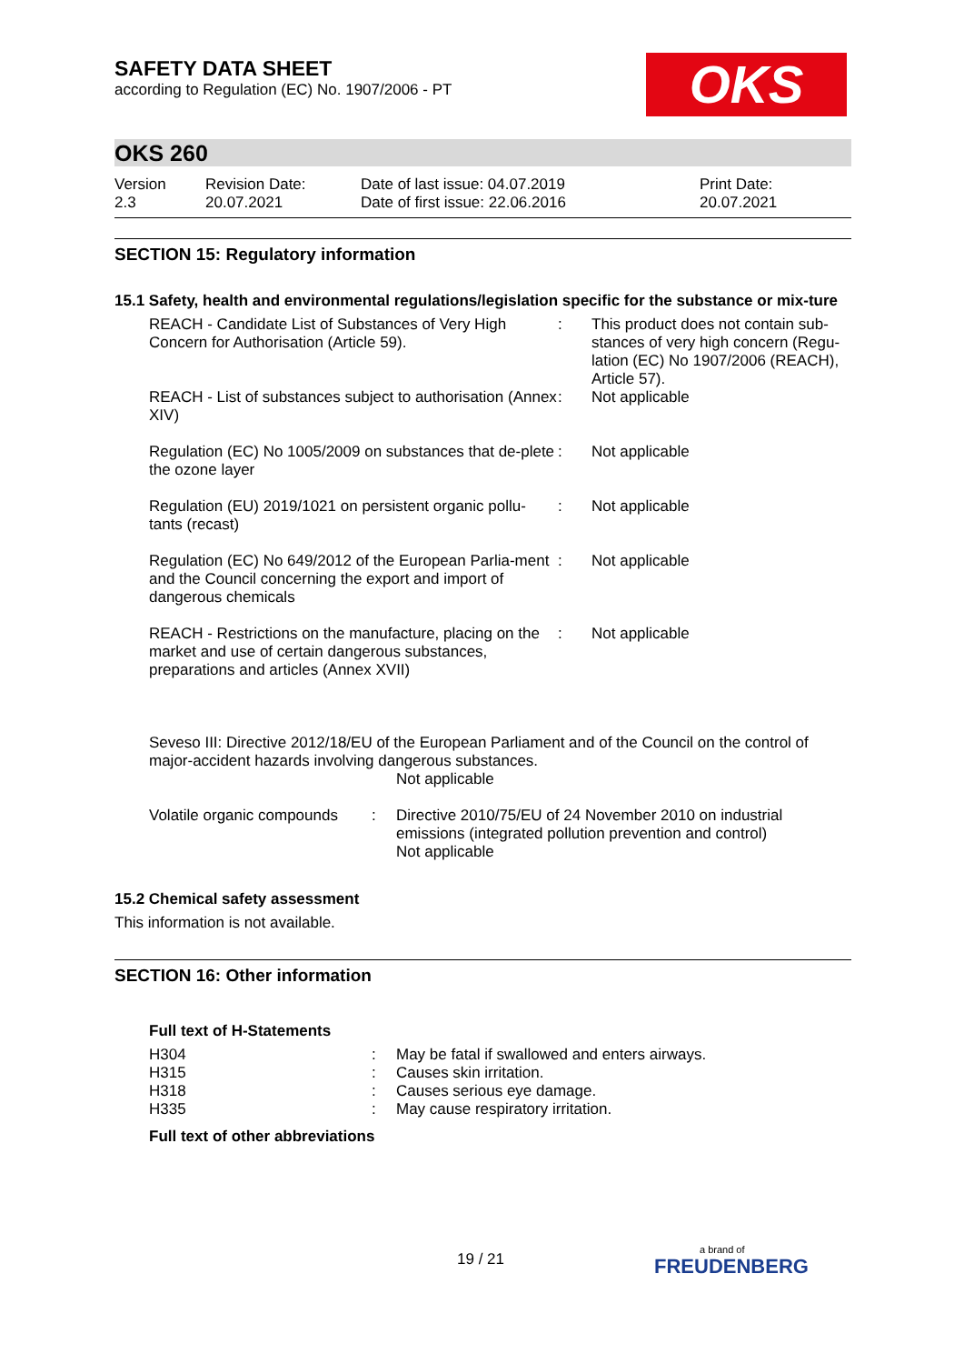SAFETY DATA SHEET
according to Regulation (EC) No. 1907/2006 - PT
OKS
OKS 260
| Version 2.3 | Revision Date: 20.07.2021 | Date of last issue: 04.07.2019 Date of first issue: 22.06.2016 | Print Date: 20.07.2021 |
SECTION 15: Regulatory information
15.1 Safety, health and environmental regulations/legislation specific for the substance or mix-ture
| REACH - Candidate List of Substances of Very High Concern for Authorisation (Article 59). | : | This product does not contain sub-stances of very high concern (Regu-lation (EC) No 1907/2006 (REACH), Article 57). |
| REACH - List of substances subject to authorisation (Annex XIV) | : | Not applicable |
| Regulation (EC) No 1005/2009 on substances that de-plete the ozone layer | : | Not applicable |
| Regulation (EU) 2019/1021 on persistent organic pollu-tants (recast) | : | Not applicable |
| Regulation (EC) No 649/2012 of the European Parlia-ment and the Council concerning the export and import of dangerous chemicals | : | Not applicable |
| REACH - Restrictions on the manufacture, placing on the market and use of certain dangerous substances, preparations and articles (Annex XVII) | : | Not applicable |
Seveso III: Directive 2012/18/EU of the European Parliament and of the Council on the control of major-accident hazards involving dangerous substances.
Not applicable
| Volatile organic compounds | : | Directive 2010/75/EU of 24 November 2010 on industrial emissions (integrated pollution prevention and control) Not applicable |
15.2 Chemical safety assessment
This information is not available.
SECTION 16: Other information
Full text of H-Statements
| H304 | : | May be fatal if swallowed and enters airways. |
| H315 | : | Causes skin irritation. |
| H318 | : | Causes serious eye damage. |
| H335 | : | May cause respiratory irritation. |
Full text of other abbreviations
19 / 21
a brand of
FREUDENBERG